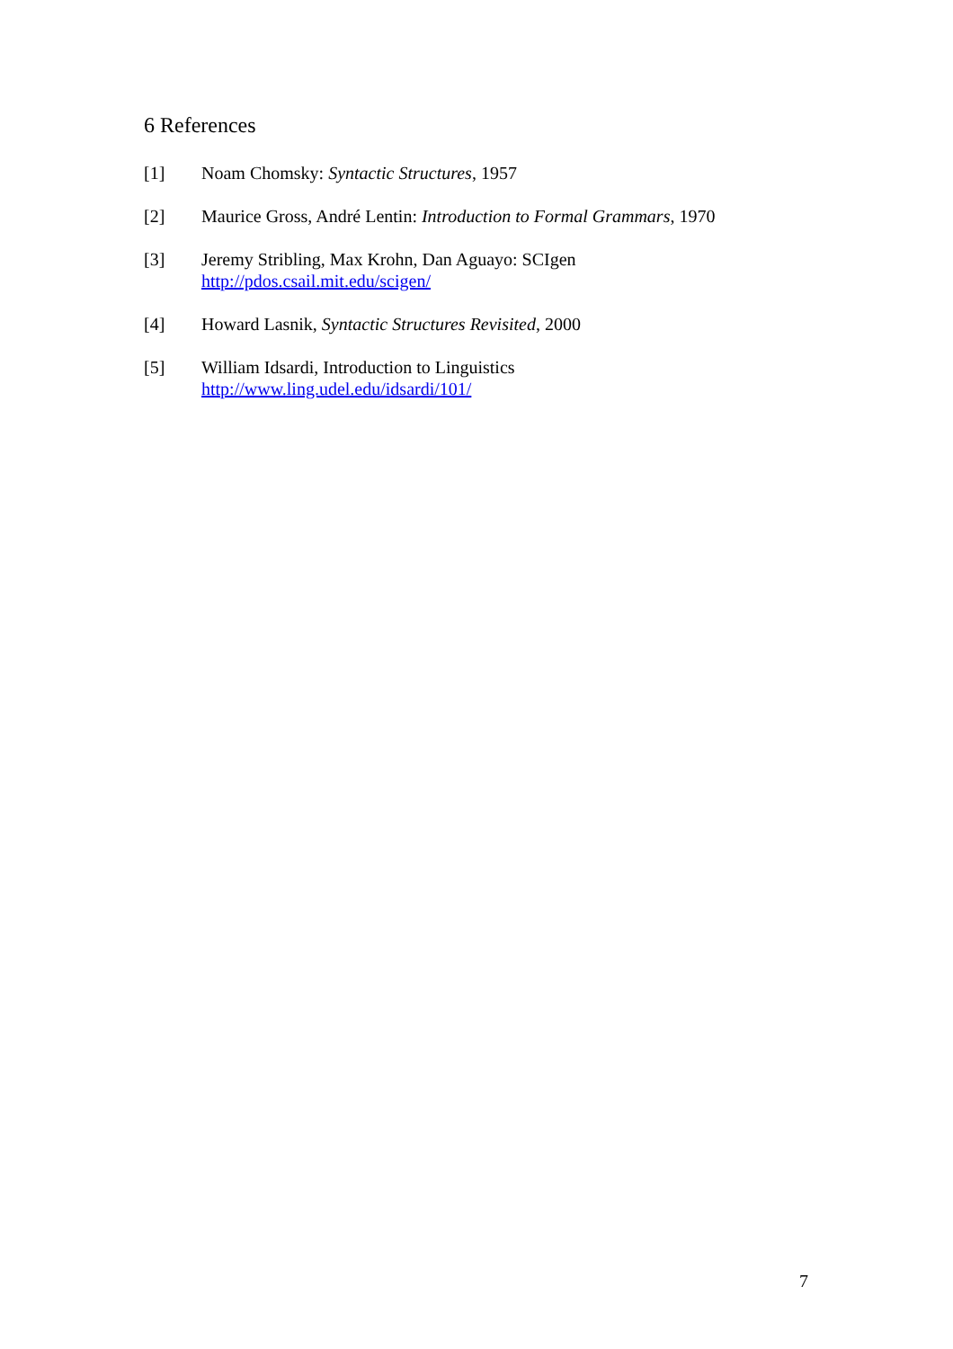6 References
[1] Noam Chomsky: Syntactic Structures, 1957
[2] Maurice Gross, André Lentin: Introduction to Formal Grammars, 1970
[3] Jeremy Stribling, Max Krohn, Dan Aguayo: SCIgen
http://pdos.csail.mit.edu/scigen/
[4] Howard Lasnik, Syntactic Structures Revisited, 2000
[5] William Idsardi, Introduction to Linguistics
http://www.ling.udel.edu/idsardi/101/
7